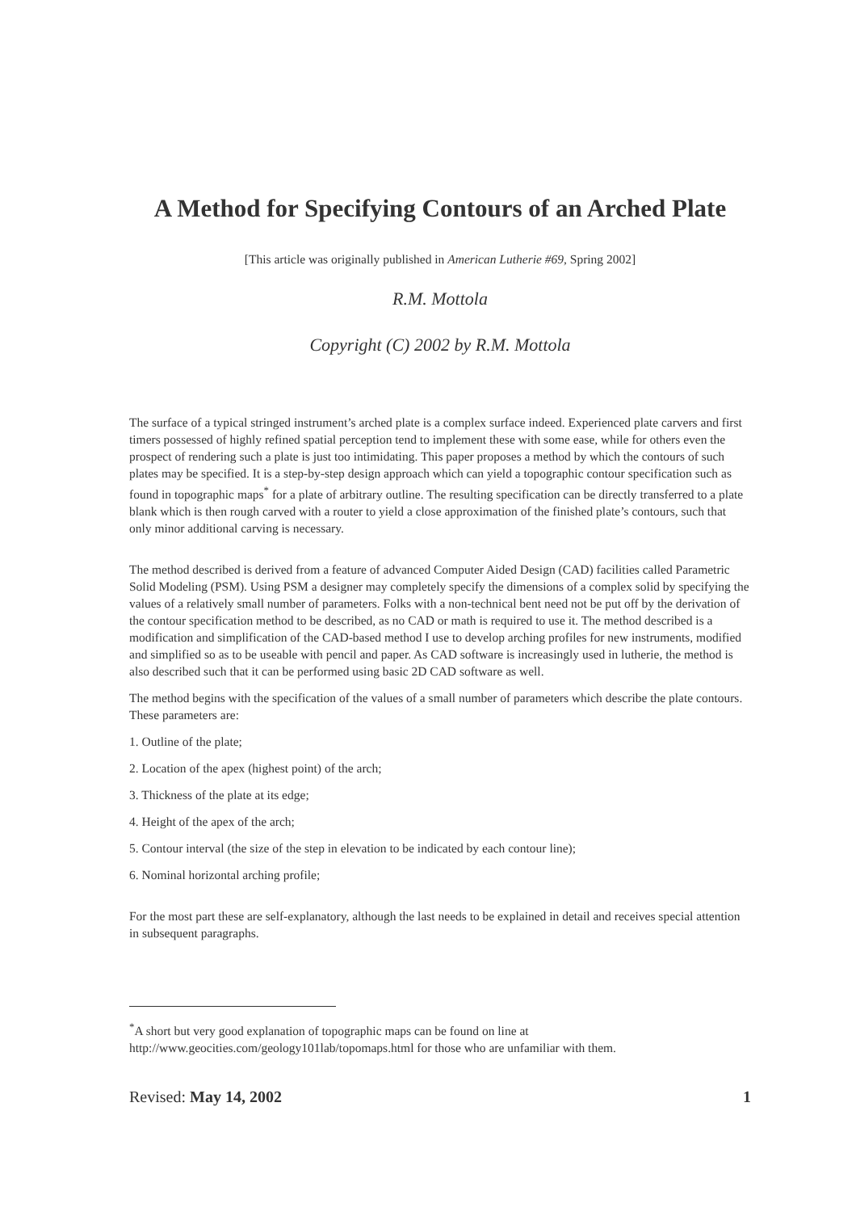A Method for Specifying Contours of an Arched Plate
[This article was originally published in American Lutherie #69, Spring 2002]
R.M. Mottola
Copyright (C) 2002 by R.M. Mottola
The surface of a typical stringed instrument’s arched plate is a complex surface indeed. Experienced plate carvers and first timers possessed of highly refined spatial perception tend to implement these with some ease, while for others even the prospect of rendering such a plate is just too intimidating. This paper proposes a method by which the contours of such plates may be specified. It is a step-by-step design approach which can yield a topographic contour specification such as found in topographic maps<sup>*</sup> for a plate of arbitrary outline. The resulting specification can be directly transferred to a plate blank which is then rough carved with a router to yield a close approximation of the finished plate’s contours, such that only minor additional carving is necessary.
The method described is derived from a feature of advanced Computer Aided Design (CAD) facilities called Parametric Solid Modeling (PSM). Using PSM a designer may completely specify the dimensions of a complex solid by specifying the values of a relatively small number of parameters. Folks with a non-technical bent need not be put off by the derivation of the contour specification method to be described, as no CAD or math is required to use it. The method described is a modification and simplification of the CAD-based method I use to develop arching profiles for new instruments, modified and simplified so as to be useable with pencil and paper. As CAD software is increasingly used in lutherie, the method is also described such that it can be performed using basic 2D CAD software as well.
The method begins with the specification of the values of a small number of parameters which describe the plate contours. These parameters are:
1. Outline of the plate;
2. Location of the apex (highest point) of the arch;
3. Thickness of the plate at its edge;
4. Height of the apex of the arch;
5. Contour interval (the size of the step in elevation to be indicated by each contour line);
6. Nominal horizontal arching profile;
For the most part these are self-explanatory, although the last needs to be explained in detail and receives special attention in subsequent paragraphs.
<sup>*</sup> A short but very good explanation of topographic maps can be found on line at http://www.geocities.com/geology101lab/topomaps.html for those who are unfamiliar with them.
Revised: May 14, 2002 1